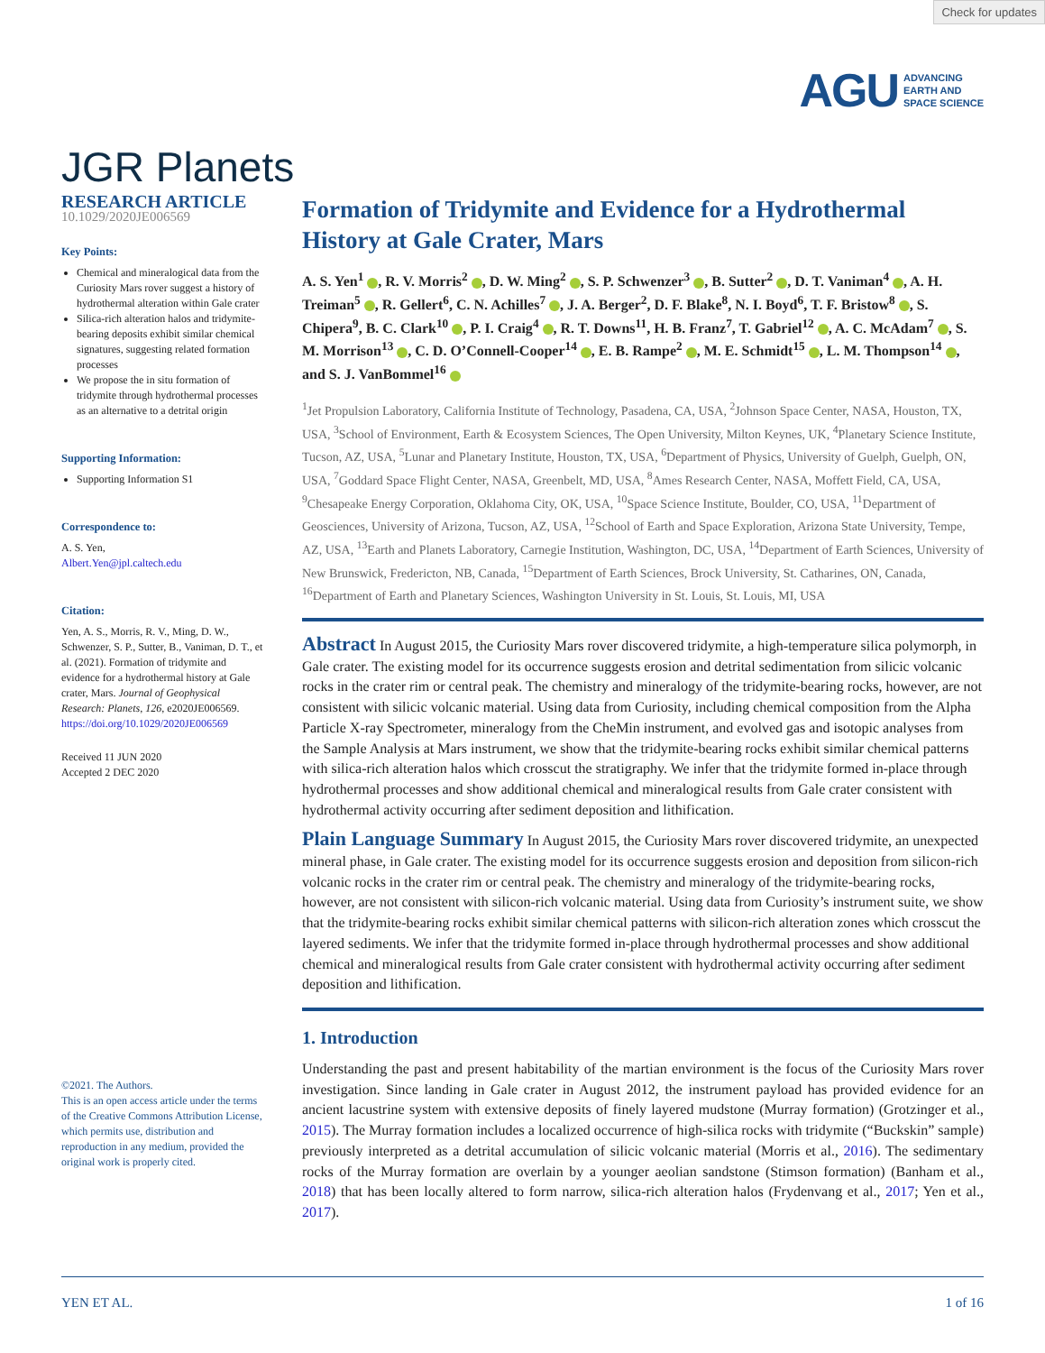Check for updates
AGU ADVANCING
EARTH AND
SPACE SCIENCE
JGR Planets
RESEARCH ARTICLE
10.1029/2020JE006569
Key Points:
Chemical and mineralogical data from the Curiosity Mars rover suggest a history of hydrothermal alteration within Gale crater
Silica-rich alteration halos and tridymite-bearing deposits exhibit similar chemical signatures, suggesting related formation processes
We propose the in situ formation of tridymite through hydrothermal processes as an alternative to a detrital origin
Supporting Information:
Supporting Information S1
Correspondence to:
A. S. Yen,
Albert.Yen@jpl.caltech.edu
Citation:
Yen, A. S., Morris, R. V., Ming, D. W., Schwenzer, S. P., Sutter, B., Vaniman, D. T., et al. (2021). Formation of tridymite and evidence for a hydrothermal history at Gale crater, Mars. Journal of Geophysical Research: Planets, 126, e2020JE006569. https://doi.org/10.1029/2020JE006569
Received 11 JUN 2020
Accepted 2 DEC 2020
©2021. The Authors.
This is an open access article under the terms of the Creative Commons Attribution License, which permits use, distribution and reproduction in any medium, provided the original work is properly cited.
Formation of Tridymite and Evidence for a Hydrothermal History at Gale Crater, Mars
A. S. Yen<sup>1</sup> , R. V. Morris<sup>2</sup> , D. W. Ming<sup>2</sup> , S. P. Schwenzer<sup>3</sup> , B. Sutter<sup>2</sup> , D. T. Vaniman<sup>4</sup> , A. H. Treiman<sup>5</sup> , R. Gellert<sup>6</sup>, C. N. Achilles<sup>7</sup> , J. A. Berger<sup>2</sup>, D. F. Blake<sup>8</sup>, N. I. Boyd<sup>6</sup>, T. F. Bristow<sup>8</sup> , S. Chipera<sup>9</sup>, B. C. Clark<sup>10</sup> , P. I. Craig<sup>4</sup> , R. T. Downs<sup>11</sup>, H. B. Franz<sup>7</sup>, T. Gabriel<sup>12</sup> , A. C. McAdam<sup>7</sup> , S. M. Morrison<sup>13</sup> , C. D. O’Connell-Cooper<sup>14</sup> , E. B. Rampe<sup>2</sup> , M. E. Schmidt<sup>15</sup> , L. M. Thompson<sup>14</sup> , and S. J. VanBommel<sup>16</sup>
<sup>1</sup> Jet Propulsion Laboratory, California Institute of Technology, Pasadena, CA, USA, <sup>2</sup>Johnson Space Center, NASA, Houston, TX, USA, <sup>3</sup>School of Environment, Earth & Ecosystem Sciences, The Open University, Milton Keynes, UK, <sup>4</sup>Planetary Science Institute, Tucson, AZ, USA, <sup>5</sup>Lunar and Planetary Institute, Houston, TX, USA, <sup>6</sup>Department of Physics, University of Guelph, Guelph, ON, USA, <sup>7</sup>Goddard Space Flight Center, NASA, Greenbelt, MD, USA, <sup>8</sup>Ames Research Center, NASA, Moffett Field, CA, USA, <sup>9</sup>Chesapeake Energy Corporation, Oklahoma City, OK, USA, <sup>10</sup>Space Science Institute, Boulder, CO, USA, <sup>11</sup>Department of Geosciences, University of Arizona, Tucson, AZ, USA, <sup>12</sup>School of Earth and Space Exploration, Arizona State University, Tempe, AZ, USA, <sup>13</sup>Earth and Planets Laboratory, Carnegie Institution, Washington, DC, USA, <sup>14</sup>Department of Earth Sciences, University of New Brunswick, Fredericton, NB, Canada, <sup>15</sup>Department of Earth Sciences, Brock University, St. Catharines, ON, Canada, <sup>16</sup>Department of Earth and Planetary Sciences, Washington University in St. Louis, St. Louis, MI, USA
Abstract In August 2015, the Curiosity Mars rover discovered tridymite, a high-temperature silica polymorph, in Gale crater. The existing model for its occurrence suggests erosion and detrital sedimentation from silicic volcanic rocks in the crater rim or central peak. The chemistry and mineralogy of the tridymite-bearing rocks, however, are not consistent with silicic volcanic material. Using data from Curiosity, including chemical composition from the Alpha Particle X-ray Spectrometer, mineralogy from the CheMin instrument, and evolved gas and isotopic analyses from the Sample Analysis at Mars instrument, we show that the tridymite-bearing rocks exhibit similar chemical patterns with silica-rich alteration halos which crosscut the stratigraphy. We infer that the tridymite formed in-place through hydrothermal processes and show additional chemical and mineralogical results from Gale crater consistent with hydrothermal activity occurring after sediment deposition and lithification.
Plain Language Summary In August 2015, the Curiosity Mars rover discovered tridymite, an unexpected mineral phase, in Gale crater. The existing model for its occurrence suggests erosion and deposition from silicon-rich volcanic rocks in the crater rim or central peak. The chemistry and mineralogy of the tridymite-bearing rocks, however, are not consistent with silicon-rich volcanic material. Using data from Curiosity’s instrument suite, we show that the tridymite-bearing rocks exhibit similar chemical patterns with silicon-rich alteration zones which crosscut the layered sediments. We infer that the tridymite formed in-place through hydrothermal processes and show additional chemical and mineralogical results from Gale crater consistent with hydrothermal activity occurring after sediment deposition and lithification.
1. Introduction
Understanding the past and present habitability of the martian environment is the focus of the Curiosity Mars rover investigation. Since landing in Gale crater in August 2012, the instrument payload has provided evidence for an ancient lacustrine system with extensive deposits of finely layered mudstone (Murray formation) (Grotzinger et al., 2015). The Murray formation includes a localized occurrence of high-silica rocks with tridymite (“Buckskin” sample) previously interpreted as a detrital accumulation of silicic volcanic material (Morris et al., 2016). The sedimentary rocks of the Murray formation are overlain by a younger aeolian sandstone (Stimson formation) (Banham et al., 2018) that has been locally altered to form narrow, silica-rich alteration halos (Frydenvang et al., 2017; Yen et al., 2017).
YEN ET AL. 1 of 16